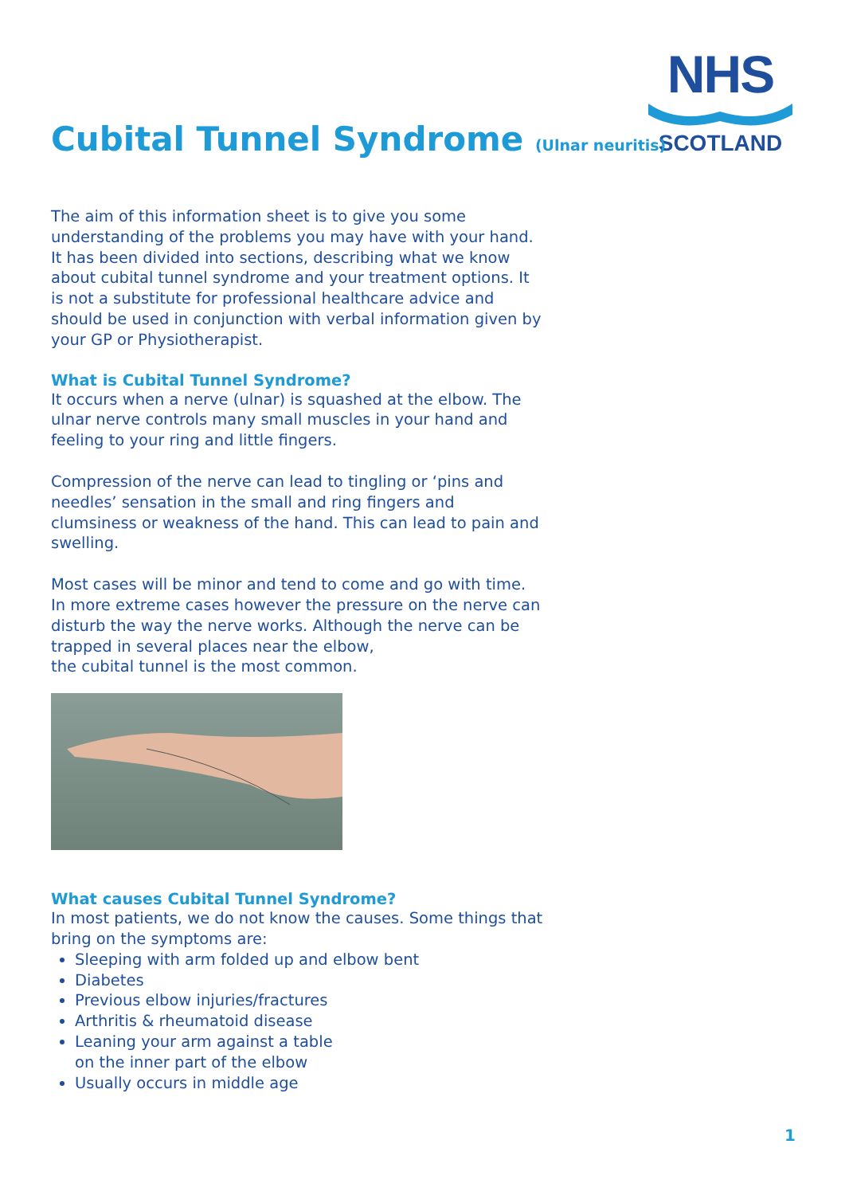NHS
SCOTLAND
Cubital Tunnel Syndrome (Ulnar neuritis)
The aim of this information sheet is to give you some understanding of the problems you may have with your hand. It has been divided into sections, describing what we know about cubital tunnel syndrome and your treatment options. It is not a substitute for professional healthcare advice and should be used in conjunction with verbal information given by your GP or Physiotherapist.
What is Cubital Tunnel Syndrome?
It occurs when a nerve (ulnar) is squashed at the elbow. The ulnar nerve controls many small muscles in your hand and feeling to your ring and little fingers.
Compression of the nerve can lead to tingling or ‘pins and needles’ sensation in the small and ring fingers and clumsiness or weakness of the hand. This can lead to pain and swelling.
Most cases will be minor and tend to come and go with time. In more extreme cases however the pressure on the nerve can disturb the way the nerve works. Although the nerve can be trapped in several places near the elbow,
the cubital tunnel is the most common.
What causes Cubital Tunnel Syndrome?
In most patients, we do not know the causes. Some things that bring on the symptoms are:
Sleeping with arm folded up and elbow bent
Diabetes
Previous elbow injuries/fractures
Arthritis & rheumatoid disease
Leaning your arm against a table
on the inner part of the elbow
Usually occurs in middle age
1